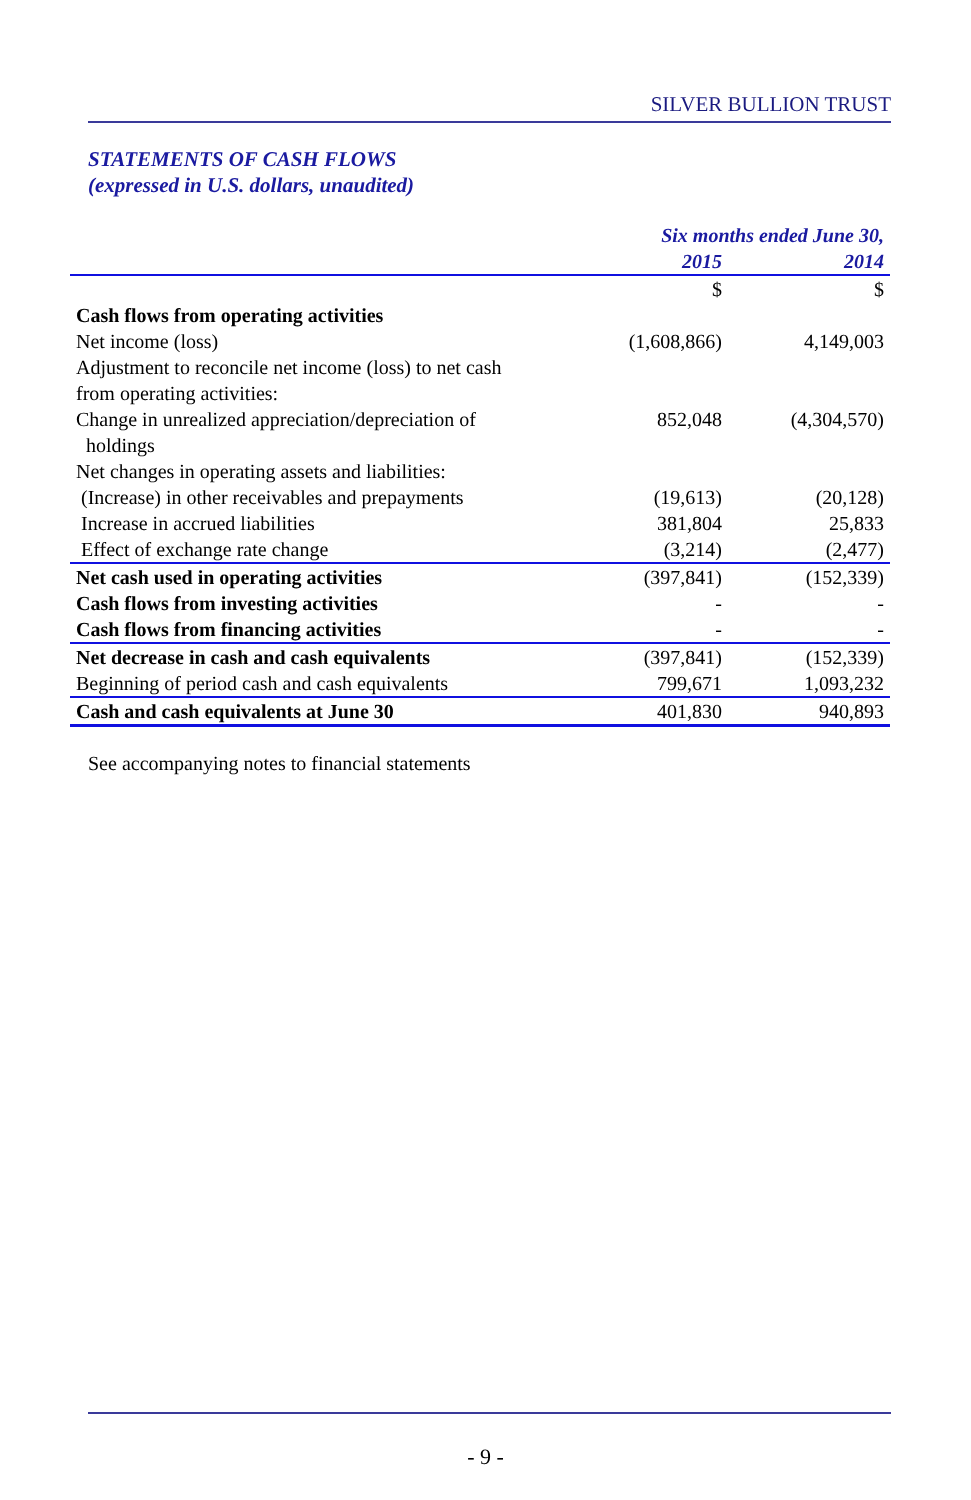SILVER BULLION TRUST
STATEMENTS OF CASH FLOWS
(expressed in U.S. dollars, unaudited)
| | Six months ended June 30, | |
| --- | --- | --- |
| | 2015 | 2014 |
| | $ | $ |
| Cash flows from operating activities | | |
| Net income (loss) | (1,608,866) | 4,149,003 |
| Adjustment to reconcile net income (loss) to net cash from operating activities: | | |
| Change in unrealized appreciation/depreciation of holdings | 852,048 | (4,304,570) |
| Net changes in operating assets and liabilities: | | |
| (Increase) in other receivables and prepayments | (19,613) | (20,128) |
| Increase in accrued liabilities | 381,804 | 25,833 |
| Effect of exchange rate change | (3,214) | (2,477) |
| Net cash used in operating activities | (397,841) | (152,339) |
| Cash flows from investing activities | - | - |
| Cash flows from financing activities | - | - |
| Net decrease in cash and cash equivalents | (397,841) | (152,339) |
| Beginning of period cash and cash equivalents | 799,671 | 1,093,232 |
| Cash and cash equivalents at June 30 | 401,830 | 940,893 |
See accompanying notes to financial statements
- 9 -